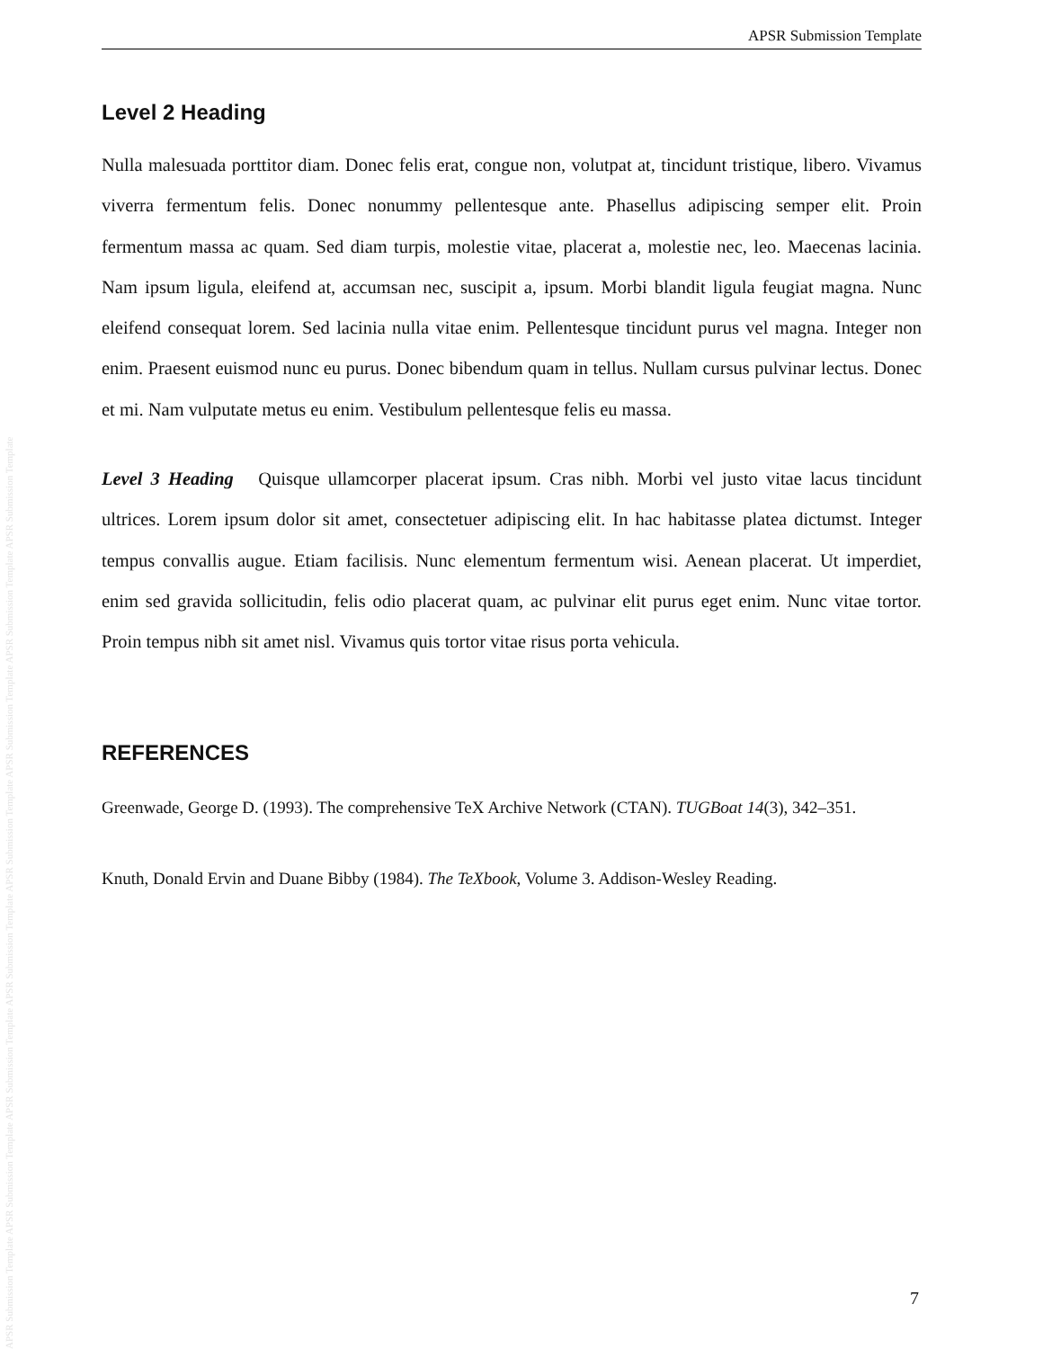APSR Submission Template APSR Submission Template APSR Submission Template APSR Submission Template APSR Submission Template APSR Submission Template APSR Submission Template APSR Submission Template
APSR Submission Template
Level 2 Heading
Nulla malesuada porttitor diam. Donec felis erat, congue non, volutpat at, tincidunt tristique, libero. Vivamus viverra fermentum felis. Donec nonummy pellentesque ante. Phasellus adipiscing semper elit. Proin fermentum massa ac quam. Sed diam turpis, molestie vitae, placerat a, molestie nec, leo. Maecenas lacinia. Nam ipsum ligula, eleifend at, accumsan nec, suscipit a, ipsum. Morbi blandit ligula feugiat magna. Nunc eleifend consequat lorem. Sed lacinia nulla vitae enim. Pellentesque tincidunt purus vel magna. Integer non enim. Praesent euismod nunc eu purus. Donec bibendum quam in tellus. Nullam cursus pulvinar lectus. Donec et mi. Nam vulputate metus eu enim. Vestibulum pellentesque felis eu massa.
Level 3 Heading Quisque ullamcorper placerat ipsum. Cras nibh. Morbi vel justo vitae lacus tincidunt ultrices. Lorem ipsum dolor sit amet, consectetuer adipiscing elit. In hac habitasse platea dictumst. Integer tempus convallis augue. Etiam facilisis. Nunc elementum fermentum wisi. Aenean placerat. Ut imperdiet, enim sed gravida sollicitudin, felis odio placerat quam, ac pulvinar elit purus eget enim. Nunc vitae tortor. Proin tempus nibh sit amet nisl. Vivamus quis tortor vitae risus porta vehicula.
REFERENCES
Greenwade, George D. (1993). The comprehensive TeX Archive Network (CTAN). TUGBoat 14(3), 342–351.
Knuth, Donald Ervin and Duane Bibby (1984). The TeXbook, Volume 3. Addison-Wesley Reading.
7